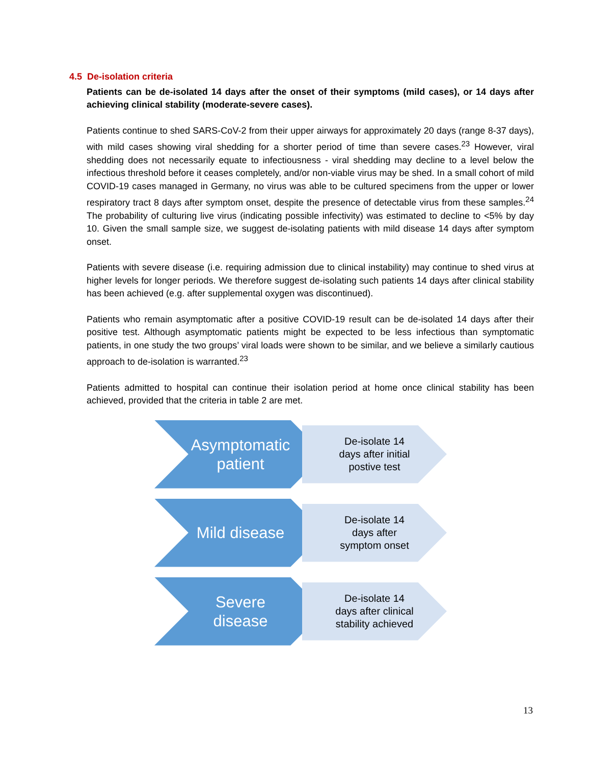4.5 De-isolation criteria
Patients can be de-isolated 14 days after the onset of their symptoms (mild cases), or 14 days after achieving clinical stability (moderate-severe cases).
Patients continue to shed SARS-CoV-2 from their upper airways for approximately 20 days (range 8-37 days), with mild cases showing viral shedding for a shorter period of time than severe cases.<sup>23</sup> However, viral shedding does not necessarily equate to infectiousness - viral shedding may decline to a level below the infectious threshold before it ceases completely, and/or non-viable virus may be shed. In a small cohort of mild COVID-19 cases managed in Germany, no virus was able to be cultured specimens from the upper or lower respiratory tract 8 days after symptom onset, despite the presence of detectable virus from these samples.<sup>24</sup> The probability of culturing live virus (indicating possible infectivity) was estimated to decline to <5% by day 10. Given the small sample size, we suggest de-isolating patients with mild disease 14 days after symptom onset.
Patients with severe disease (i.e. requiring admission due to clinical instability) may continue to shed virus at higher levels for longer periods. We therefore suggest de-isolating such patients 14 days after clinical stability has been achieved (e.g. after supplemental oxygen was discontinued).
Patients who remain asymptomatic after a positive COVID-19 result can be de-isolated 14 days after their positive test. Although asymptomatic patients might be expected to be less infectious than symptomatic patients, in one study the two groups’ viral loads were shown to be similar, and we believe a similarly cautious approach to de-isolation is warranted.<sup>23</sup>
Patients admitted to hospital can continue their isolation period at home once clinical stability has been achieved, provided that the criteria in table 2 are met.
Asymptomatic
patient
De-isolate 14
days after initial
postive test
Mild disease
De-isolate 14
days after
symptom onset
Severe
disease
De-isolate 14
days after clinical
stability achieved
13